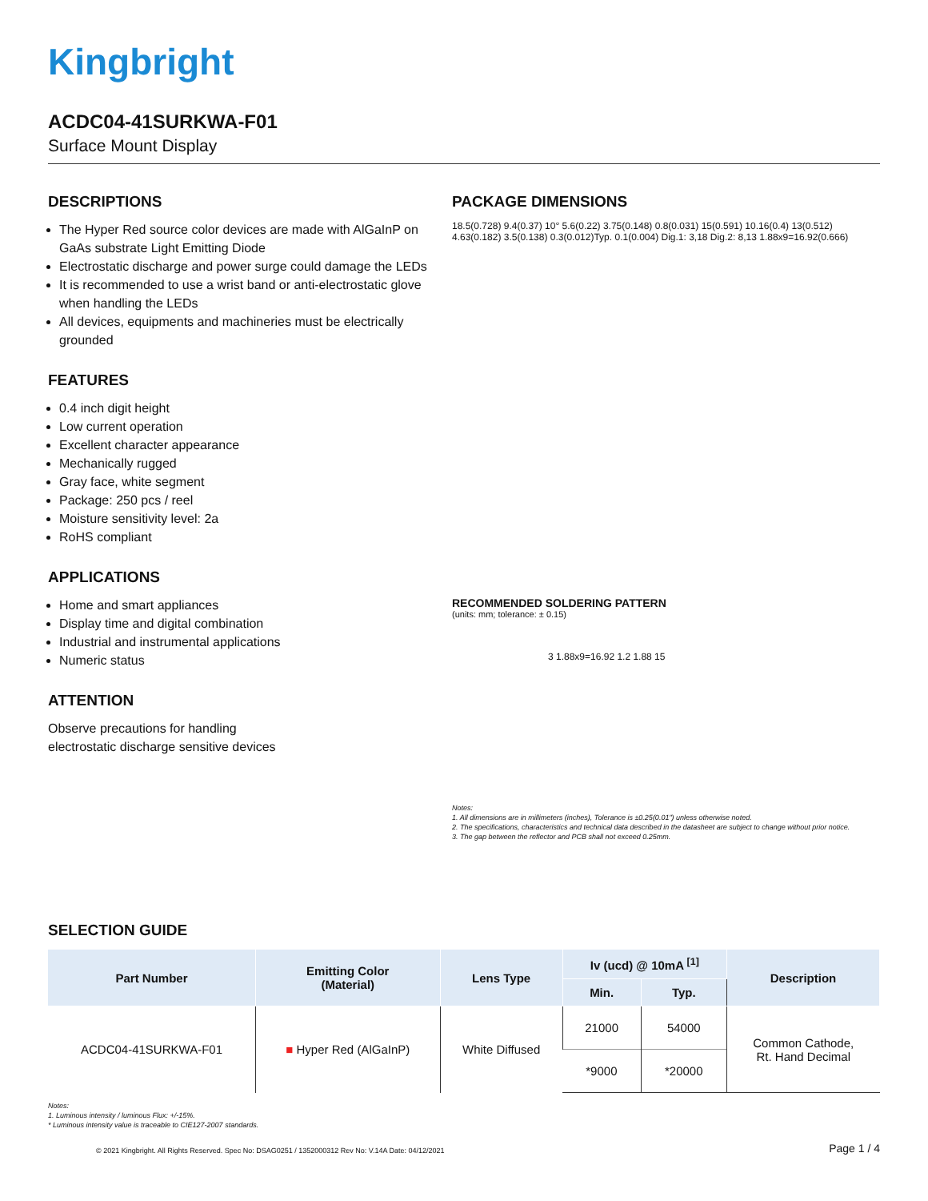Kingbright
ACDC04-41SURKWA-F01
Surface Mount Display
DESCRIPTIONS
The Hyper Red source color devices are made with AlGaInP on GaAs substrate Light Emitting Diode
Electrostatic discharge and power surge could damage the LEDs
It is recommended to use a wrist band or anti-electrostatic glove when handling the LEDs
All devices, equipments and machineries must be electrically grounded
FEATURES
0.4 inch digit height
Low current operation
Excellent character appearance
Mechanically rugged
Gray face, white segment
Package: 250 pcs / reel
Moisture sensitivity level: 2a
RoHS compliant
APPLICATIONS
Home and smart appliances
Display time and digital combination
Industrial and instrumental applications
Numeric status
ATTENTION
Observe precautions for handling
electrostatic discharge sensitive devices
PACKAGE DIMENSIONS
18.5(0.728) 9.4(0.37) 10° 5.6(0.22) 3.75(0.148) 0.8(0.031) 15(0.591) 10.16(0.4) 13(0.512) 4.63(0.182) 3.5(0.138) 0.3(0.012)Typ. 0.1(0.004) Dig.1: 3,18 Dig.2: 8,13 1.88x9=16.92(0.666)
RECOMMENDED SOLDERING PATTERN
(units: mm; tolerance: ± 0.15)
3 1.88x9=16.92 1.2 1.88 15
Notes:
1. All dimensions are in millimeters (inches), Tolerance is ±0.25(0.01") unless otherwise noted.
2. The specifications, characteristics and technical data described in the datasheet are subject to change without prior notice.
3. The gap between the reflector and PCB shall not exceed 0.25mm.
SELECTION GUIDE
| Part Number | Emitting Color (Material) | Lens Type | Iv (ucd) @ 10mA <sup>[1]</sup> | | Description |
| --- | --- | --- | --- | --- | --- |
| | | | Min. | Typ. | |
| ACDC04-41SURKWA-F01 | ■ Hyper Red (AlGaInP) | White Diffused | 21000 | 54000 | Common Cathode, Rt. Hand Decimal |
| | | | *9000 | *20000 | |
Notes:
1. Luminous intensity / luminous Flux: +/-15%.
* Luminous intensity value is traceable to CIE127-2007 standards.
© 2021 Kingbright. All Rights Reserved. Spec No: DSAG0251 / 1352000312 Rev No: V.14A Date: 04/12/2021
Page 1 / 4